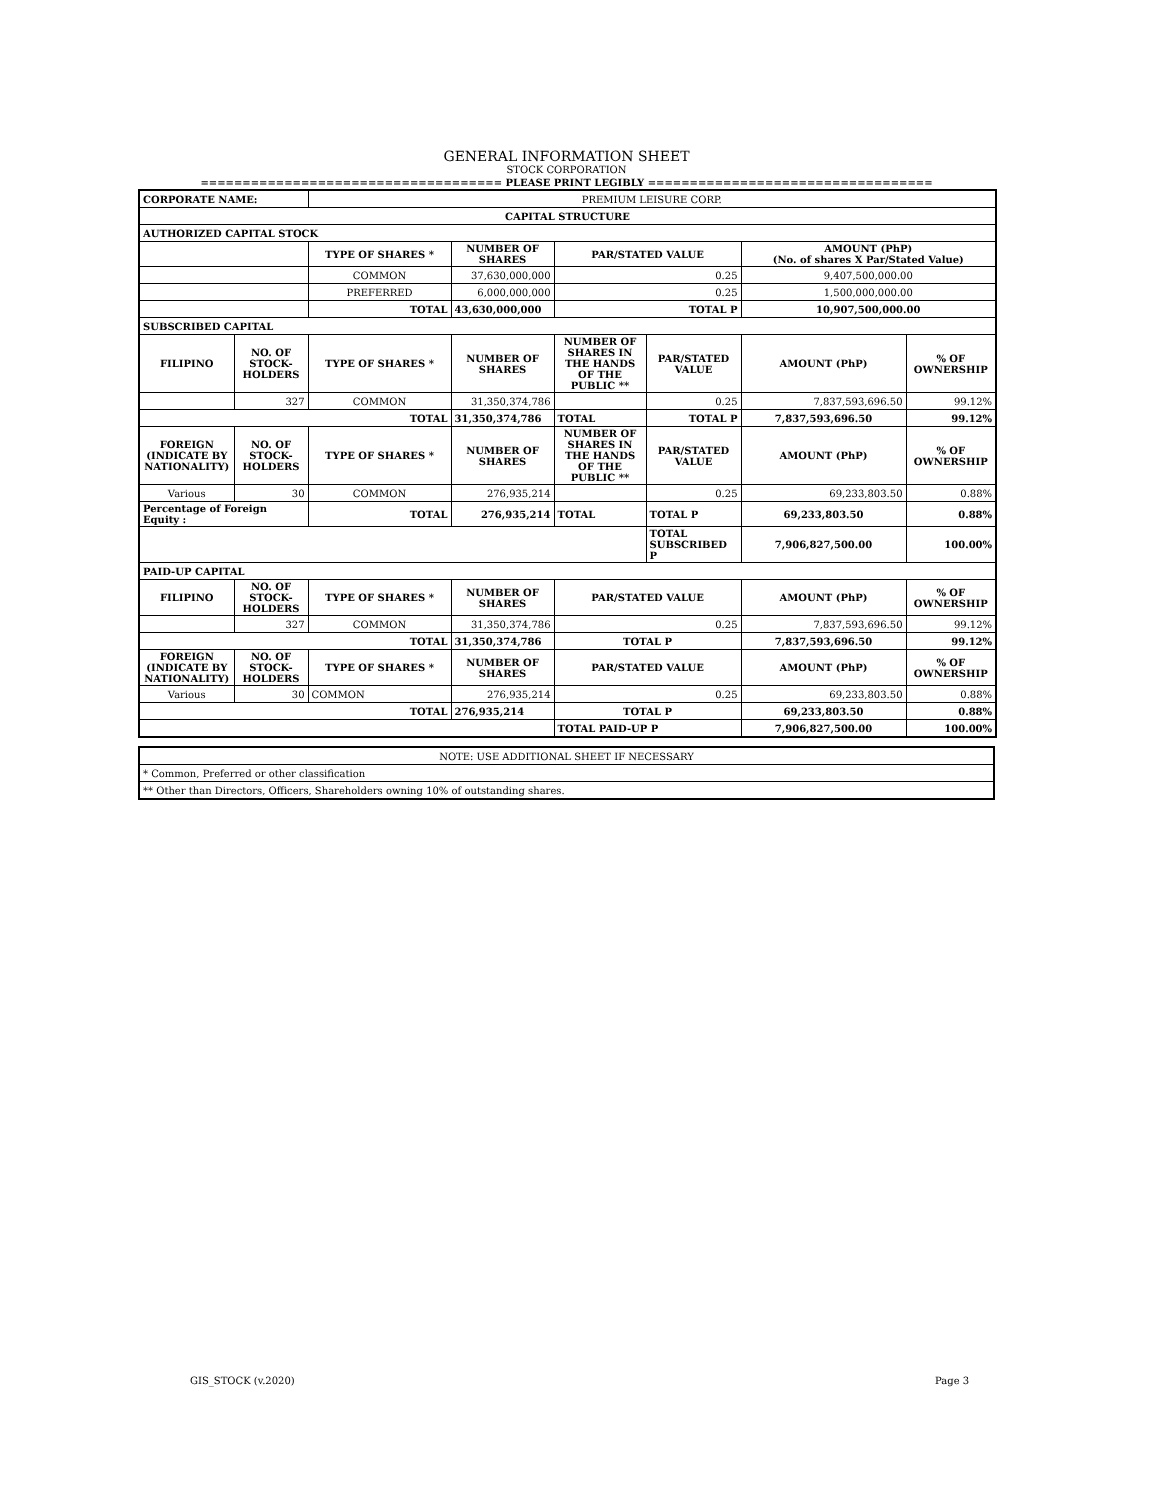GENERAL INFORMATION SHEET
STOCK CORPORATION
==================================== PLEASE PRINT LEGIBLY ==================================
| CORPORATE NAME: | | PREMIUM LEISURE CORP. | | | | | |
| CAPITAL STRUCTURE | | | | | | | |
| AUTHORIZED CAPITAL STOCK | | | | | | | |
| | | TYPE OF SHARES * | NUMBER OF SHARES | PAR/STATED VALUE | | AMOUNT (PhP) (No. of shares X Par/Stated Value) | |
| | | COMMON | 37,630,000,000 | 0.25 | | 9,407,500,000.00 | |
| | | PREFERRED | 6,000,000,000 | 0.25 | | 1,500,000,000.00 | |
| | | TOTAL | 43,630,000,000 | TOTAL P | | 10,907,500,000.00 | |
| SUBSCRIBED CAPITAL | | | | | | | |
| FILIPINO | NO. OF STOCK-HOLDERS | TYPE OF SHARES * | NUMBER OF SHARES | NUMBER OF SHARES IN THE HANDS OF THE PUBLIC ** | PAR/STATED VALUE | AMOUNT (PhP) | % OF OWNERSHIP |
| | 327 | COMMON | 31,350,374,786 | | 0.25 | 7,837,593,696.50 | 99.12% |
| TOTAL | | | 31,350,374,786 | TOTAL | TOTAL P | 7,837,593,696.50 | 99.12% |
| FOREIGN (INDICATE BY NATIONALITY) | NO. OF STOCK-HOLDERS | TYPE OF SHARES * | NUMBER OF SHARES | NUMBER OF SHARES IN THE HANDS OF THE PUBLIC ** | PAR/STATED VALUE | AMOUNT (PhP) | % OF OWNERSHIP |
| Various | 30 | COMMON | 276,935,214 | | 0.25 | 69,233,803.50 | 0.88% |
| Percentage of Foreign Equity : | | TOTAL | 276,935,214 | TOTAL | TOTAL P | 69,233,803.50 | 0.88% |
| | | | | | TOTAL SUBSCRIBED P | 7,906,827,500.00 | 100.00% |
| PAID-UP CAPITAL | | | | | | | |
| FILIPINO | NO. OF STOCK-HOLDERS | TYPE OF SHARES * | NUMBER OF SHARES | PAR/STATED VALUE | | AMOUNT (PhP) | % OF OWNERSHIP |
| | 327 | COMMON | 31,350,374,786 | 0.25 | | 7,837,593,696.50 | 99.12% |
| TOTAL | | | 31,350,374,786 | TOTAL P | | 7,837,593,696.50 | 99.12% |
| FOREIGN (INDICATE BY NATIONALITY) | NO. OF STOCK-HOLDERS | TYPE OF SHARES * | NUMBER OF SHARES | PAR/STATED VALUE | | AMOUNT (PhP) | % OF OWNERSHIP |
| Various | 30 | COMMON | 276,935,214 | 0.25 | | 69,233,803.50 | 0.88% |
| TOTAL | | | 276,935,214 | TOTAL P | | 69,233,803.50 | 0.88% |
| | | | | TOTAL PAID-UP P | | 7,906,827,500.00 | 100.00% |
| NOTE: USE ADDITIONAL SHEET IF NECESSARY |
| * Common, Preferred or other classification |
| ** Other than Directors, Officers, Shareholders owning 10% of outstanding shares. |
GIS_STOCK (v.2020) Page 3